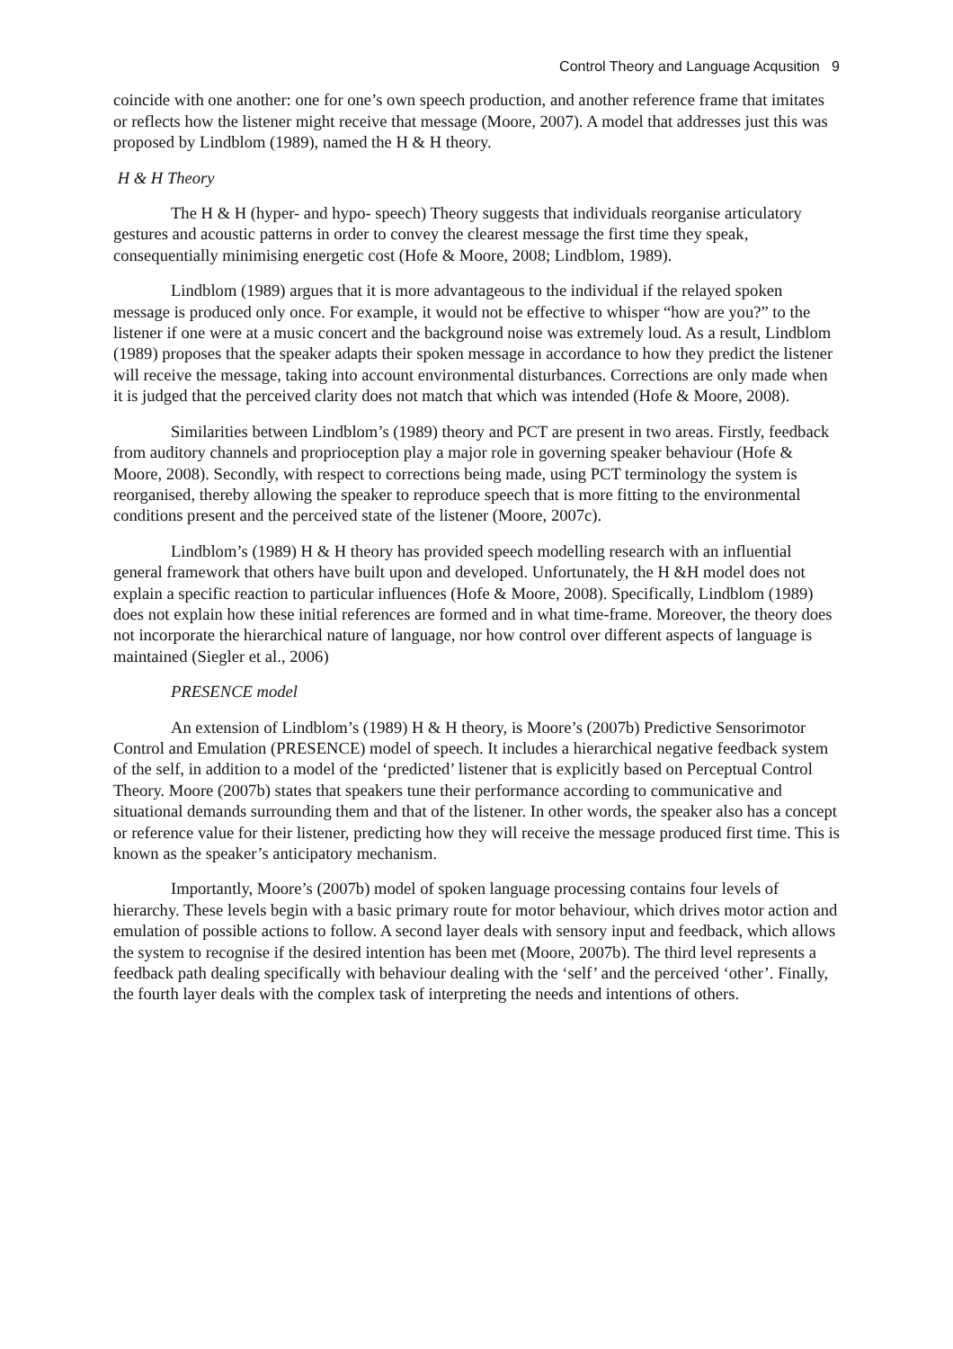Control Theory and Language Acqusition 9
coincide with one another: one for one’s own speech production, and another reference frame that imitates or reflects how the listener might receive that message (Moore, 2007). A model that addresses just this was proposed by Lindblom (1989), named the H & H theory.
H & H Theory
The H & H (hyper- and hypo- speech) Theory suggests that individuals reorganise articulatory gestures and acoustic patterns in order to convey the clearest message the first time they speak, consequentially minimising energetic cost (Hofe & Moore, 2008; Lindblom, 1989).
Lindblom (1989) argues that it is more advantageous to the individual if the relayed spoken message is produced only once. For example, it would not be effective to whisper “how are you?” to the listener if one were at a music concert and the background noise was extremely loud. As a result, Lindblom (1989) proposes that the speaker adapts their spoken message in accordance to how they predict the listener will receive the message, taking into account environmental disturbances. Corrections are only made when it is judged that the perceived clarity does not match that which was intended (Hofe & Moore, 2008).
Similarities between Lindblom’s (1989) theory and PCT are present in two areas. Firstly, feedback from auditory channels and proprioception play a major role in governing speaker behaviour (Hofe & Moore, 2008). Secondly, with respect to corrections being made, using PCT terminology the system is reorganised, thereby allowing the speaker to reproduce speech that is more fitting to the environmental conditions present and the perceived state of the listener (Moore, 2007c).
Lindblom’s (1989) H & H theory has provided speech modelling research with an influential general framework that others have built upon and developed. Unfortunately, the H &H model does not explain a specific reaction to particular influences (Hofe & Moore, 2008). Specifically, Lindblom (1989) does not explain how these initial references are formed and in what time-frame. Moreover, the theory does not incorporate the hierarchical nature of language, nor how control over different aspects of language is maintained (Siegler et al., 2006)
PRESENCE model
An extension of Lindblom’s (1989) H & H theory, is Moore’s (2007b) Predictive Sensorimotor Control and Emulation (PRESENCE) model of speech. It includes a hierarchical negative feedback system of the self, in addition to a model of the ‘predicted’ listener that is explicitly based on Perceptual Control Theory. Moore (2007b) states that speakers tune their performance according to communicative and situational demands surrounding them and that of the listener. In other words, the speaker also has a concept or reference value for their listener, predicting how they will receive the message produced first time. This is known as the speaker’s anticipatory mechanism.
Importantly, Moore’s (2007b) model of spoken language processing contains four levels of hierarchy. These levels begin with a basic primary route for motor behaviour, which drives motor action and emulation of possible actions to follow. A second layer deals with sensory input and feedback, which allows the system to recognise if the desired intention has been met (Moore, 2007b). The third level represents a feedback path dealing specifically with behaviour dealing with the ‘self’ and the perceived ‘other’. Finally, the fourth layer deals with the complex task of interpreting the needs and intentions of others.